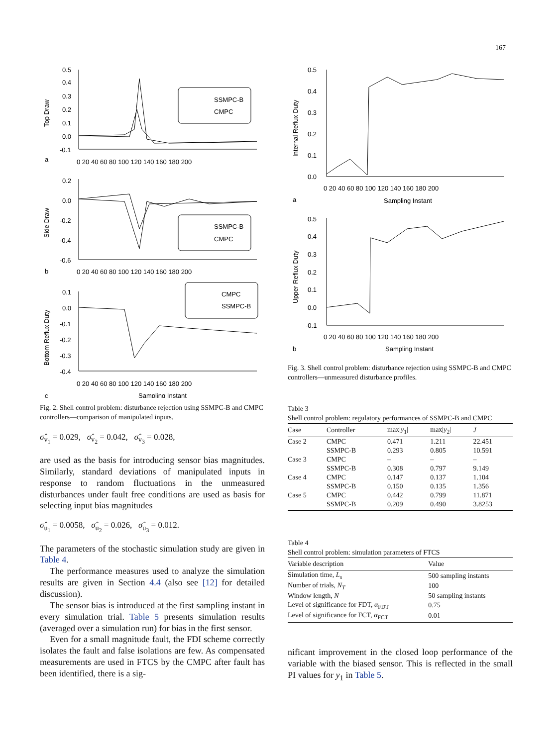167
0.5
0.4
0.3
0.2
0.1
0.0
-0.1
a
SSMPC-B
CMPC
Top Draw
0 20 40 60 80 100 120 140 160 180 200
0.2
0.0
-0.2
-0.4
-0.6
b
SSMPC-B
CMPC
Side Draw
0 20 40 60 80 100 120 140 160 180 200
0.1
0.0
-0.1
-0.2
-0.3
-0.4
CMPC
SSMPC-B
Bottom Reflux Duty
0 20 40 60 80 100 120 140 160 180 200
c
Sampling Instant
Fig. 2. Shell control problem: disturbance rejection using SSMPC-B and CMPC controllers—comparison of manipulated inputs.
σ̂<sub>v<sub>1</sub></sub> = 0.029, σ̂<sub>v<sub>2</sub></sub> = 0.042, σ̂<sub>v<sub>3</sub></sub> = 0.028,
are used as the basis for introducing sensor bias magnitudes. Similarly, standard deviations of manipulated inputs in response to random fluctuations in the unmeasured disturbances under fault free conditions are used as basis for selecting input bias magnitudes
σ̂<sub>u<sub>1</sub></sub> = 0.0058, σ̂<sub>u<sub>2</sub></sub> = 0.026, σ̂<sub>u<sub>3</sub></sub> = 0.012.
The parameters of the stochastic simulation study are given in Table 4.
The performance measures used to analyze the simulation results are given in Section 4.4 (also see [12] for detailed discussion).
The sensor bias is introduced at the first sampling instant in every simulation trial. Table 5 presents simulation results (averaged over a simulation run) for bias in the first sensor.
Even for a small magnitude fault, the FDI scheme correctly isolates the fault and false isolations are few. As compensated measurements are used in FTCS by the CMPC after fault has been identified, there is a sig-
0.5
0.4
0.3
0.2
0.1
0.0
Internal Reflux Duty
0 20 40 60 80 100 120 140 160 180 200
a
Sampling Instant
0.5
0.4
0.3
0.2
0.1
0.0
-0.1
Upper Reflux Duty
0 20 40 60 80 100 120 140 160 180 200
b
Sampling Instant
Fig. 3. Shell control problem: disturbance rejection using SSMPC-B and CMPC controllers—unmeasured disturbance profiles.
Table 3
Shell control problem: regulatory performances of SSMPC-B and CMPC
| Case | Controller | max/ y<sub>1</sub>/ | max/ y<sub>2</sub>/ | J |
| --- | --- | --- | --- | --- |
| Case 2 | CMPC | 0.471 | 1.211 | 22.451 |
| | SSMPC-B | 0.293 | 0.805 | 10.591 |
| Case 3 | CMPC | – | – | – |
| | SSMPC-B | 0.308 | 0.797 | 9.149 |
| Case 4 | CMPC | 0.147 | 0.137 | 1.104 |
| | SSMPC-B | 0.150 | 0.135 | 1.356 |
| Case 5 | CMPC | 0.442 | 0.799 | 11.871 |
| | SSMPC-B | 0.209 | 0.490 | 3.8253 |
Table 4
Shell control problem: simulation parameters of FTCS
| Variable description | Value |
| --- | --- |
| Simulation time, L<sub>s</sub> | 500 sampling instants |
| Number of trials, N<sub>T</sub> | 100 |
| Window length, N | 50 sampling instants |
| Level of significance for FDT, α<sub>FDT</sub> | 0.75 |
| Level of significance for FCT, α<sub>FCT</sub> | 0.01 |
nificant improvement in the closed loop performance of the variable with the biased sensor. This is reflected in the small PI values for y<sub>1</sub> in Table 5.